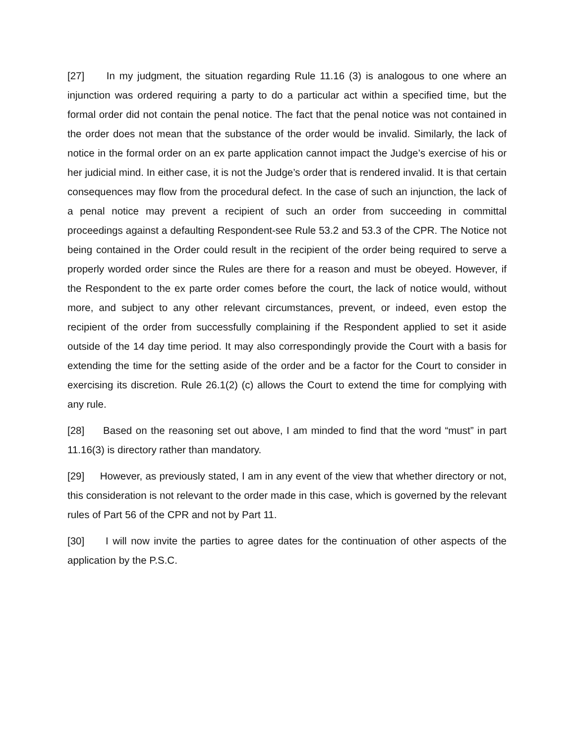[27] In my judgment, the situation regarding Rule 11.16 (3) is analogous to one where an injunction was ordered requiring a party to do a particular act within a specified time, but the formal order did not contain the penal notice. The fact that the penal notice was not contained in the order does not mean that the substance of the order would be invalid. Similarly, the lack of notice in the formal order on an ex parte application cannot impact the Judge’s exercise of his or her judicial mind. In either case, it is not the Judge’s order that is rendered invalid. It is that certain consequences may flow from the procedural defect. In the case of such an injunction, the lack of a penal notice may prevent a recipient of such an order from succeeding in committal proceedings against a defaulting Respondent-see Rule 53.2 and 53.3 of the CPR. The Notice not being contained in the Order could result in the recipient of the order being required to serve a properly worded order since the Rules are there for a reason and must be obeyed. However, if the Respondent to the ex parte order comes before the court, the lack of notice would, without more, and subject to any other relevant circumstances, prevent, or indeed, even estop the recipient of the order from successfully complaining if the Respondent applied to set it aside outside of the 14 day time period. It may also correspondingly provide the Court with a basis for extending the time for the setting aside of the order and be a factor for the Court to consider in exercising its discretion. Rule 26.1(2) (c) allows the Court to extend the time for complying with any rule.
[28] Based on the reasoning set out above, I am minded to find that the word “must” in part 11.16(3) is directory rather than mandatory.
[29] However, as previously stated, I am in any event of the view that whether directory or not, this consideration is not relevant to the order made in this case, which is governed by the relevant rules of Part 56 of the CPR and not by Part 11.
[30] I will now invite the parties to agree dates for the continuation of other aspects of the application by the P.S.C.